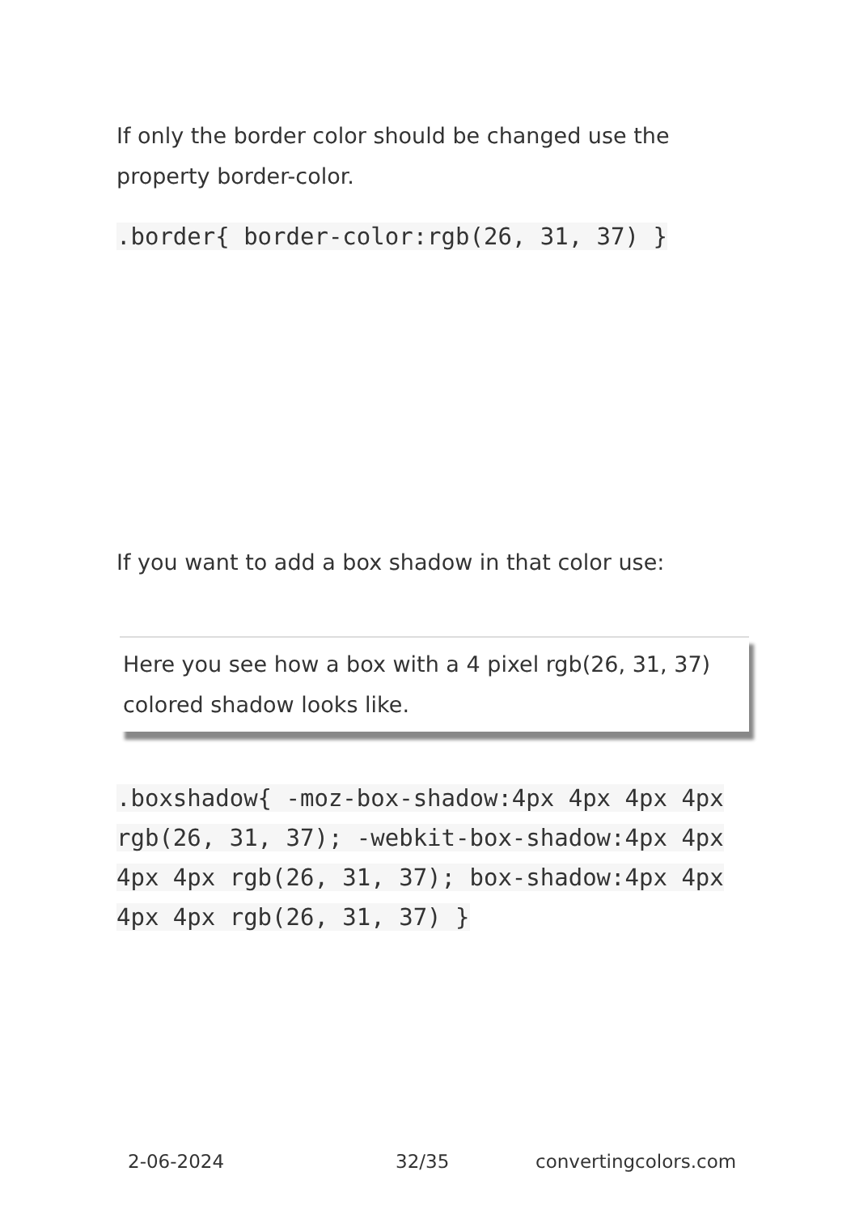If only the border color should be changed use the property border-color.
.border{ border-color:rgb(26, 31, 37) }
If you want to add a box shadow in that color use:
Here you see how a box with a 4 pixel rgb(26, 31, 37) colored shadow looks like.
.boxshadow{ -moz-box-shadow:4px 4px 4px 4px rgb(26, 31, 37); -webkit-box-shadow:4px 4px 4px 4px rgb(26, 31, 37); box-shadow:4px 4px 4px 4px rgb(26, 31, 37) }
2-06-2024 32/35 convertingcolors.com